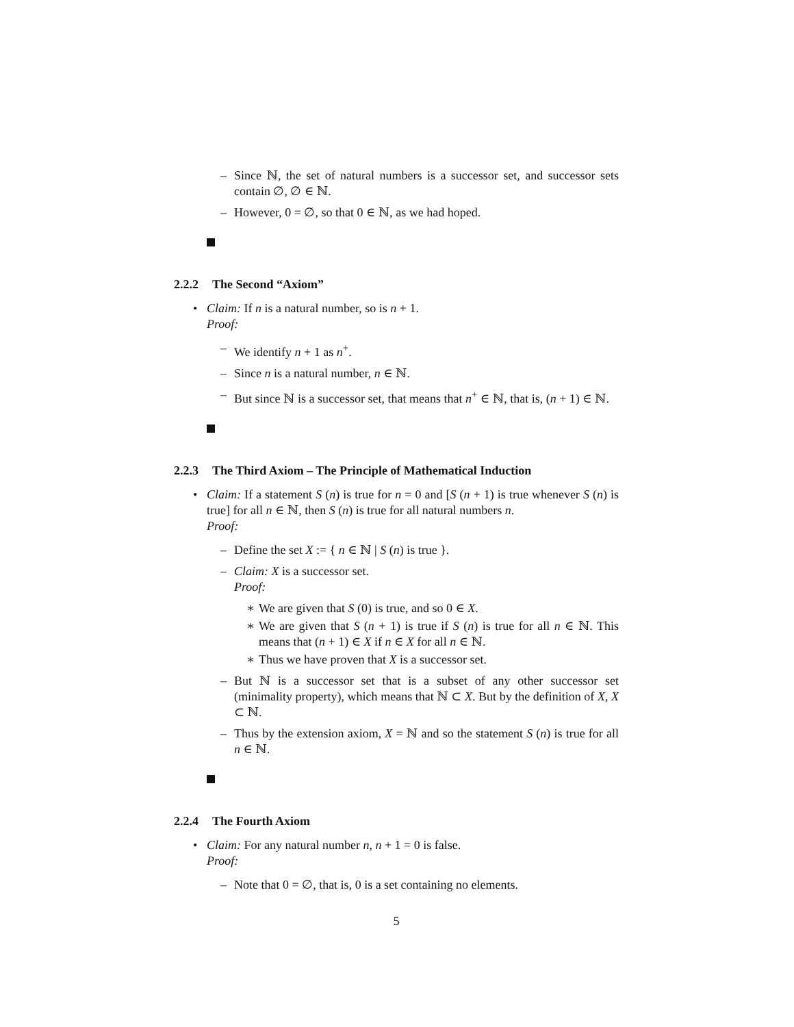–
Since ℕ, the set of natural numbers is a successor set, and successor sets contain ∅, ∅ ∈ ℕ.
–
However, 0 = ∅, so that 0 ∈ ℕ, as we had hoped.
2.2.2 The Second “Axiom”
•
Claim: If n is a natural number, so is n + 1.
Proof:
–
We identify n + 1 as n<sup>+</sup>.
–
Since n is a natural number, n ∈ ℕ.
–
But since ℕ is a successor set, that means that n<sup>+</sup> ∈ ℕ, that is, (n + 1) ∈ ℕ.
2.2.3 The Third Axiom – The Principle of Mathematical Induction
•
Claim: If a statement S (n) is true for n = 0 and [S (n + 1) is true whenever S (n) is true] for all n ∈ ℕ, then S (n) is true for all natural numbers n.
Proof:
–
Define the set X := { n ∈ ℕ | S (n) is true }.
–
Claim: X is a successor set.
Proof:
∗
We are given that S (0) is true, and so 0 ∈ X.
∗
We are given that S (n + 1) is true if S (n) is true for all n ∈ ℕ. This means that (n + 1) ∈ X if n ∈ X for all n ∈ ℕ.
∗
Thus we have proven that X is a successor set.
–
But ℕ is a successor set that is a subset of any other successor set (minimality property), which means that ℕ ⊂ X. But by the definition of X, X ⊂ ℕ.
–
Thus by the extension axiom, X = ℕ and so the statement S (n) is true for all n ∈ ℕ.
2.2.4 The Fourth Axiom
•
Claim: For any natural number n, n + 1 = 0 is false.
Proof:
–
Note that 0 = ∅, that is, 0 is a set containing no elements.
5